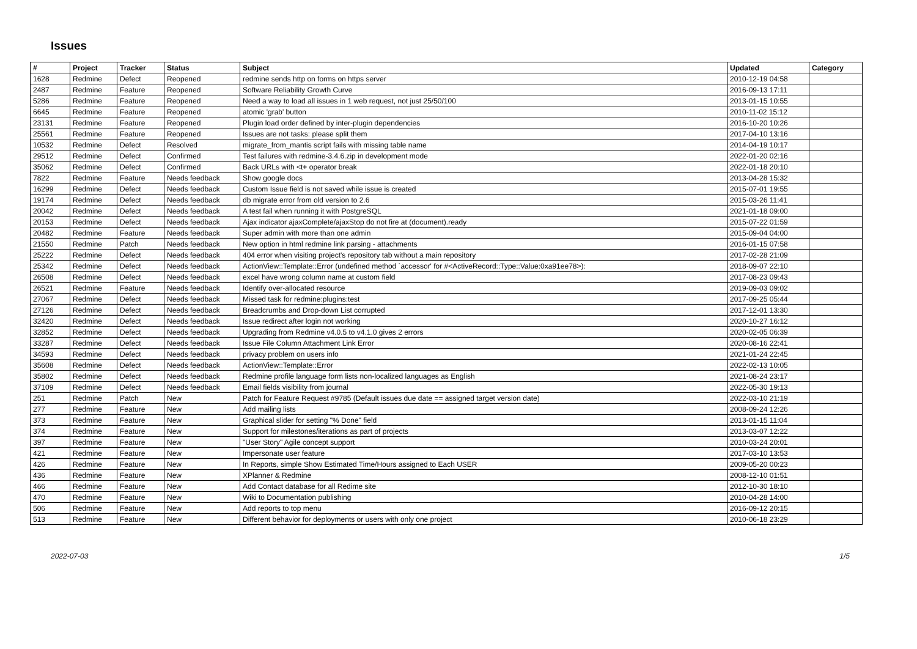Issues
| # | Project | Tracker | Status | Subject | Updated | Category |
| --- | --- | --- | --- | --- | --- | --- |
| 1628 | Redmine | Defect | Reopened | redmine sends http on forms on https server | 2010-12-19 04:58 | |
| 2487 | Redmine | Feature | Reopened | Software Reliability Growth Curve | 2016-09-13 17:11 | |
| 5286 | Redmine | Feature | Reopened | Need a way to load all issues in 1 web request, not just 25/50/100 | 2013-01-15 10:55 | |
| 6645 | Redmine | Feature | Reopened | atomic 'grab' button | 2010-11-02 15:12 | |
| 23131 | Redmine | Feature | Reopened | Plugin load order defined by inter-plugin dependencies | 2016-10-20 10:26 | |
| 25561 | Redmine | Feature | Reopened | Issues are not tasks: please split them | 2017-04-10 13:16 | |
| 10532 | Redmine | Defect | Resolved | migrate_from_mantis script fails with missing table name | 2014-04-19 10:17 | |
| 29512 | Redmine | Defect | Confirmed | Test failures with redmine-3.4.6.zip in development mode | 2022-01-20 02:16 | |
| 35062 | Redmine | Defect | Confirmed | Back URLs with <t+ operator break | 2022-01-18 20:10 | |
| 7822 | Redmine | Feature | Needs feedback | Show google docs | 2013-04-28 15:32 | |
| 16299 | Redmine | Defect | Needs feedback | Custom Issue field is not saved while issue is created | 2015-07-01 19:55 | |
| 19174 | Redmine | Defect | Needs feedback | db migrate error from old version to 2.6 | 2015-03-26 11:41 | |
| 20042 | Redmine | Defect | Needs feedback | A test fail when running it with PostgreSQL | 2021-01-18 09:00 | |
| 20153 | Redmine | Defect | Needs feedback | Ajax indicator ajaxComplete/ajaxStop do not fire at (document).ready | 2015-07-22 01:59 | |
| 20482 | Redmine | Feature | Needs feedback | Super admin with more than one admin | 2015-09-04 04:00 | |
| 21550 | Redmine | Patch | Needs feedback | New option in html redmine link parsing - attachments | 2016-01-15 07:58 | |
| 25222 | Redmine | Defect | Needs feedback | 404 error when visiting project's repository tab without a main repository | 2017-02-28 21:09 | |
| 25342 | Redmine | Defect | Needs feedback | ActionView::Template::Error (undefined method `accessor' for #<ActiveRecord::Type::Value:0xa91ee78>): | 2018-09-07 22:10 | |
| 26508 | Redmine | Defect | Needs feedback | excel have wrong column name at custom field | 2017-08-23 09:43 | |
| 26521 | Redmine | Feature | Needs feedback | Identify over-allocated resource | 2019-09-03 09:02 | |
| 27067 | Redmine | Defect | Needs feedback | Missed task for redmine:plugins:test | 2017-09-25 05:44 | |
| 27126 | Redmine | Defect | Needs feedback | Breadcrumbs and Drop-down List corrupted | 2017-12-01 13:30 | |
| 32420 | Redmine | Defect | Needs feedback | Issue redirect after login not working | 2020-10-27 16:12 | |
| 32852 | Redmine | Defect | Needs feedback | Upgrading from Redmine v4.0.5 to v4.1.0 gives 2 errors | 2020-02-05 06:39 | |
| 33287 | Redmine | Defect | Needs feedback | Issue File Column Attachment Link Error | 2020-08-16 22:41 | |
| 34593 | Redmine | Defect | Needs feedback | privacy problem on users info | 2021-01-24 22:45 | |
| 35608 | Redmine | Defect | Needs feedback | ActionView::Template::Error | 2022-02-13 10:05 | |
| 35802 | Redmine | Defect | Needs feedback | Redmine profile language form lists non-localized languages as English | 2021-08-24 23:17 | |
| 37109 | Redmine | Defect | Needs feedback | Email fields visibility from journal | 2022-05-30 19:13 | |
| 251 | Redmine | Patch | New | Patch for Feature Request #9785 (Default issues due date == assigned target version date) | 2022-03-10 21:19 | |
| 277 | Redmine | Feature | New | Add mailing lists | 2008-09-24 12:26 | |
| 373 | Redmine | Feature | New | Graphical slider for setting "% Done" field | 2013-01-15 11:04 | |
| 374 | Redmine | Feature | New | Support for milestones/iterations as part of projects | 2013-03-07 12:22 | |
| 397 | Redmine | Feature | New | "User Story" Agile concept support | 2010-03-24 20:01 | |
| 421 | Redmine | Feature | New | Impersonate user feature | 2017-03-10 13:53 | |
| 426 | Redmine | Feature | New | In Reports, simple Show Estimated Time/Hours assigned to Each USER | 2009-05-20 00:23 | |
| 436 | Redmine | Feature | New | XPlanner & Redmine | 2008-12-10 01:51 | |
| 466 | Redmine | Feature | New | Add Contact database for all Redime site | 2012-10-30 18:10 | |
| 470 | Redmine | Feature | New | Wiki to Documentation publishing | 2010-04-28 14:00 | |
| 506 | Redmine | Feature | New | Add reports to top menu | 2016-09-12 20:15 | |
| 513 | Redmine | Feature | New | Different behavior for deployments or users with only one project | 2010-06-18 23:29 | |
2022-07-03 1/5